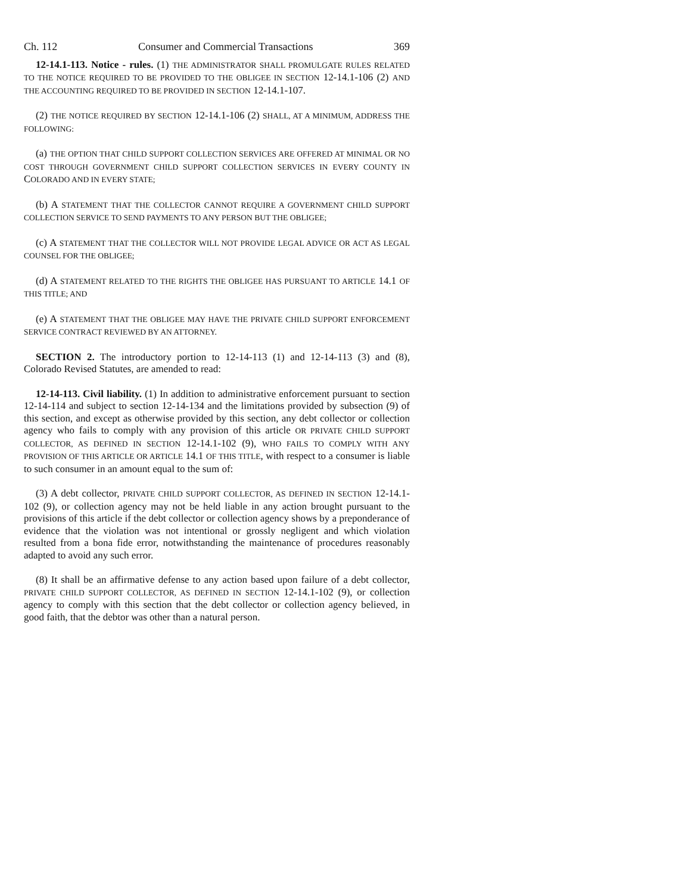Ch. 112 Consumer and Commercial Transactions 369
12-14.1-113. Notice - rules. (1) THE ADMINISTRATOR SHALL PROMULGATE RULES RELATED TO THE NOTICE REQUIRED TO BE PROVIDED TO THE OBLIGEE IN SECTION 12-14.1-106 (2) AND THE ACCOUNTING REQUIRED TO BE PROVIDED IN SECTION 12-14.1-107.
(2) THE NOTICE REQUIRED BY SECTION 12-14.1-106 (2) SHALL, AT A MINIMUM, ADDRESS THE FOLLOWING:
(a) THE OPTION THAT CHILD SUPPORT COLLECTION SERVICES ARE OFFERED AT MINIMAL OR NO COST THROUGH GOVERNMENT CHILD SUPPORT COLLECTION SERVICES IN EVERY COUNTY IN COLORADO AND IN EVERY STATE;
(b) A STATEMENT THAT THE COLLECTOR CANNOT REQUIRE A GOVERNMENT CHILD SUPPORT COLLECTION SERVICE TO SEND PAYMENTS TO ANY PERSON BUT THE OBLIGEE;
(c) A STATEMENT THAT THE COLLECTOR WILL NOT PROVIDE LEGAL ADVICE OR ACT AS LEGAL COUNSEL FOR THE OBLIGEE;
(d) A STATEMENT RELATED TO THE RIGHTS THE OBLIGEE HAS PURSUANT TO ARTICLE 14.1 OF THIS TITLE; AND
(e) A STATEMENT THAT THE OBLIGEE MAY HAVE THE PRIVATE CHILD SUPPORT ENFORCEMENT SERVICE CONTRACT REVIEWED BY AN ATTORNEY.
SECTION 2. The introductory portion to 12-14-113 (1) and 12-14-113 (3) and (8), Colorado Revised Statutes, are amended to read:
12-14-113. Civil liability. (1) In addition to administrative enforcement pursuant to section 12-14-114 and subject to section 12-14-134 and the limitations provided by subsection (9) of this section, and except as otherwise provided by this section, any debt collector or collection agency who fails to comply with any provision of this article OR PRIVATE CHILD SUPPORT COLLECTOR, AS DEFINED IN SECTION 12-14.1-102 (9), WHO FAILS TO COMPLY WITH ANY PROVISION OF THIS ARTICLE OR ARTICLE 14.1 OF THIS TITLE, with respect to a consumer is liable to such consumer in an amount equal to the sum of:
(3) A debt collector, PRIVATE CHILD SUPPORT COLLECTOR, AS DEFINED IN SECTION 12-14.1-102 (9), or collection agency may not be held liable in any action brought pursuant to the provisions of this article if the debt collector or collection agency shows by a preponderance of evidence that the violation was not intentional or grossly negligent and which violation resulted from a bona fide error, notwithstanding the maintenance of procedures reasonably adapted to avoid any such error.
(8) It shall be an affirmative defense to any action based upon failure of a debt collector, PRIVATE CHILD SUPPORT COLLECTOR, AS DEFINED IN SECTION 12-14.1-102 (9), or collection agency to comply with this section that the debt collector or collection agency believed, in good faith, that the debtor was other than a natural person.